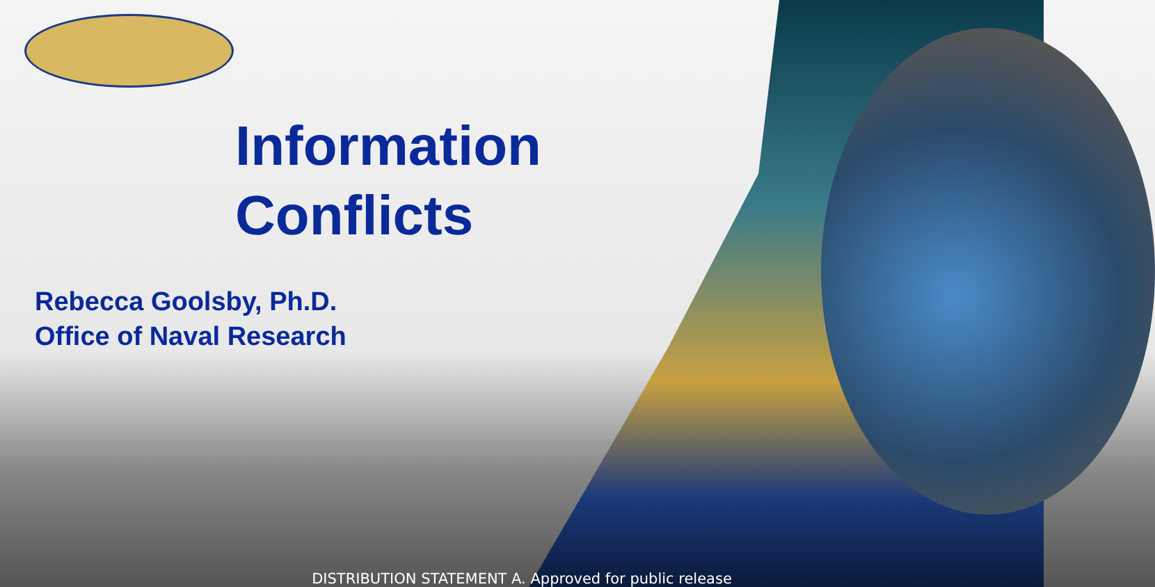Information
Conflicts
Rebecca Goolsby, Ph.D.
Office of Naval Research
DISTRIBUTION STATEMENT A. Approved for public release